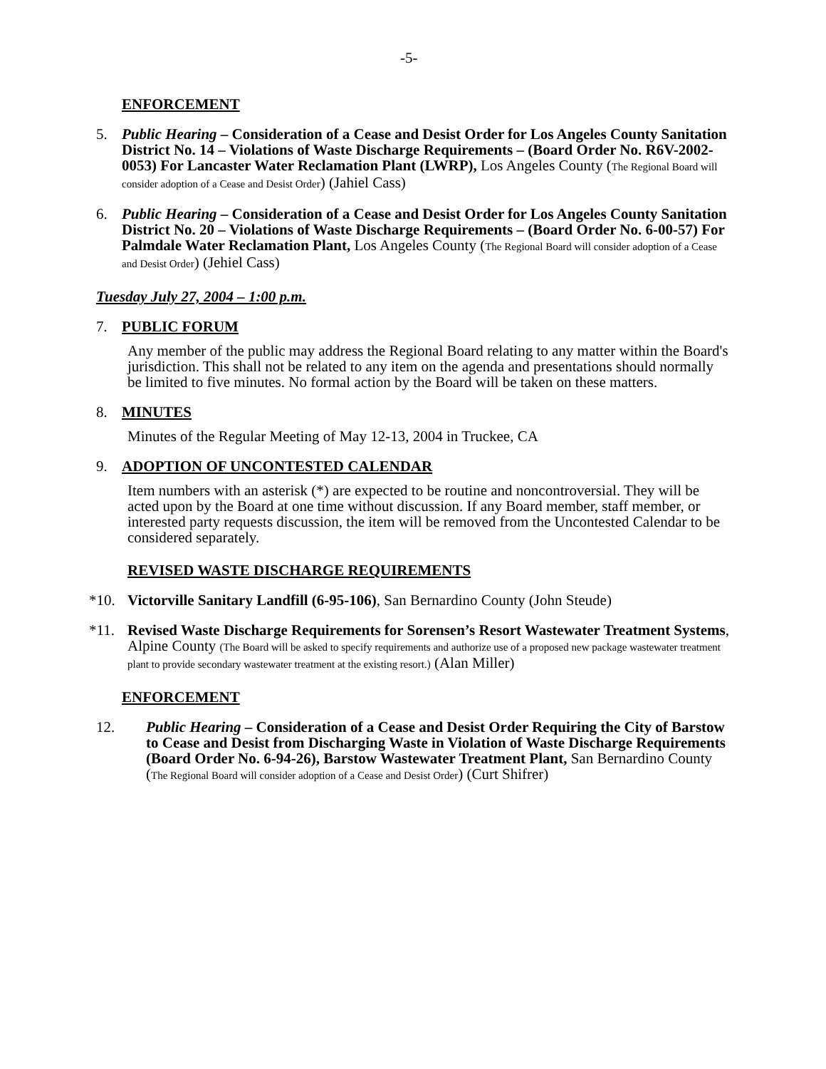-5-
ENFORCEMENT
5. Public Hearing – Consideration of a Cease and Desist Order for Los Angeles County Sanitation District No. 14 – Violations of Waste Discharge Requirements – (Board Order No. R6V-2002-0053) For Lancaster Water Reclamation Plant (LWRP), Los Angeles County (The Regional Board will consider adoption of a Cease and Desist Order) (Jahiel Cass)
6. Public Hearing – Consideration of a Cease and Desist Order for Los Angeles County Sanitation District No. 20 – Violations of Waste Discharge Requirements – (Board Order No. 6-00-57) For Palmdale Water Reclamation Plant, Los Angeles County (The Regional Board will consider adoption of a Cease and Desist Order) (Jehiel Cass)
Tuesday July 27, 2004 – 1:00 p.m.
7. PUBLIC FORUM
Any member of the public may address the Regional Board relating to any matter within the Board's jurisdiction. This shall not be related to any item on the agenda and presentations should normally be limited to five minutes. No formal action by the Board will be taken on these matters.
8. MINUTES
Minutes of the Regular Meeting of May 12-13, 2004 in Truckee, CA
9. ADOPTION OF UNCONTESTED CALENDAR
Item numbers with an asterisk (*) are expected to be routine and noncontroversial. They will be acted upon by the Board at one time without discussion. If any Board member, staff member, or interested party requests discussion, the item will be removed from the Uncontested Calendar to be considered separately.
REVISED WASTE DISCHARGE REQUIREMENTS
*10. Victorville Sanitary Landfill (6-95-106), San Bernardino County (John Steude)
*11. Revised Waste Discharge Requirements for Sorensen’s Resort Wastewater Treatment Systems, Alpine County (The Board will be asked to specify requirements and authorize use of a proposed new package wastewater treatment plant to provide secondary wastewater treatment at the existing resort.) (Alan Miller)
ENFORCEMENT
12. Public Hearing – Consideration of a Cease and Desist Order Requiring the City of Barstow to Cease and Desist from Discharging Waste in Violation of Waste Discharge Requirements (Board Order No. 6-94-26), Barstow Wastewater Treatment Plant, San Bernardino County (The Regional Board will consider adoption of a Cease and Desist Order) (Curt Shifrer)